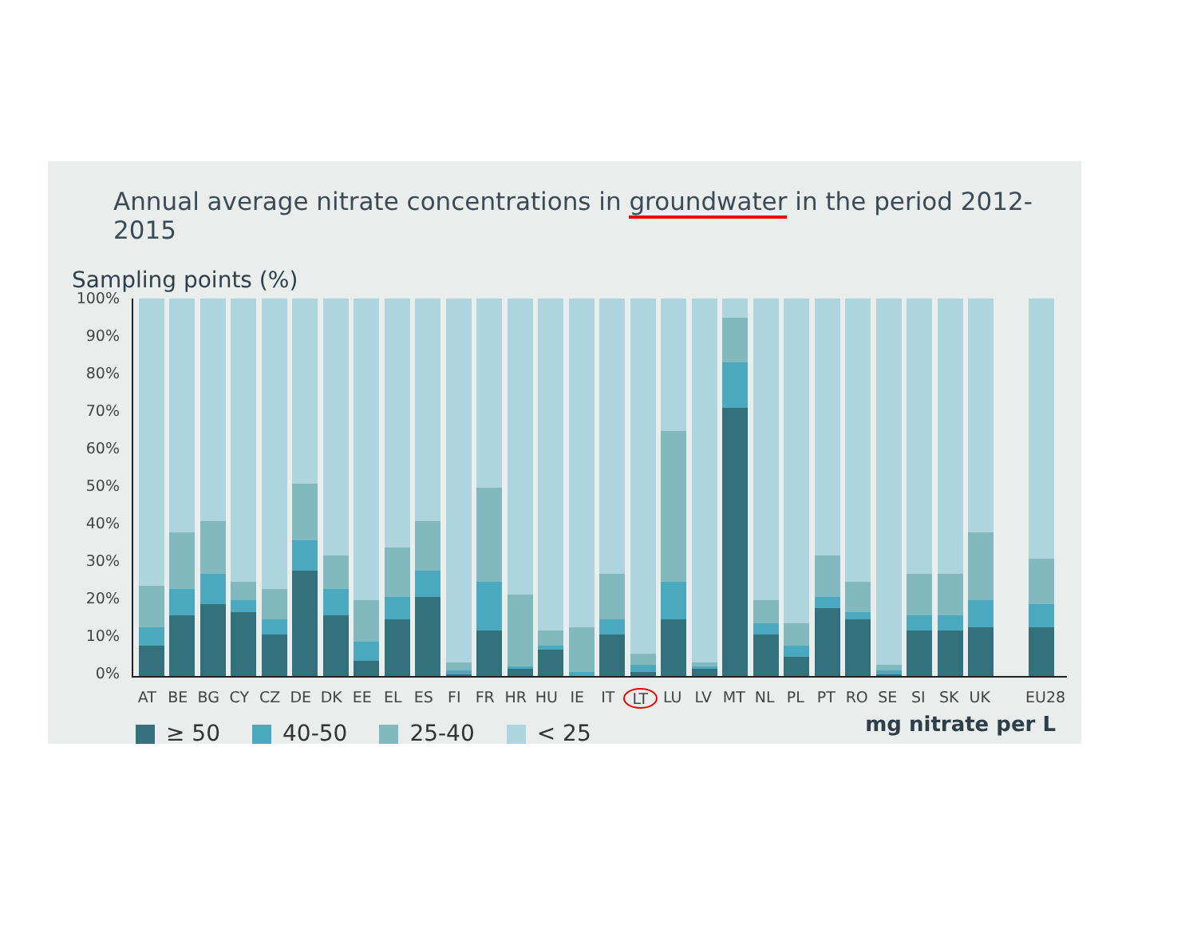Annual average nitrate concentrations in groundwater in the period 2012-2015
Sampling points (%)
100%
90%
80%
70%
60%
50%
40%
30%
20%
10%
0%
AT BE BG CY CZ DE DK EE EL ES FI FR HR HU IE IT LT LU LV MT NL PL PT RO SE SI SK UK EU28
≥ 50 40-50 25-40 < 25 mg nitrate per L